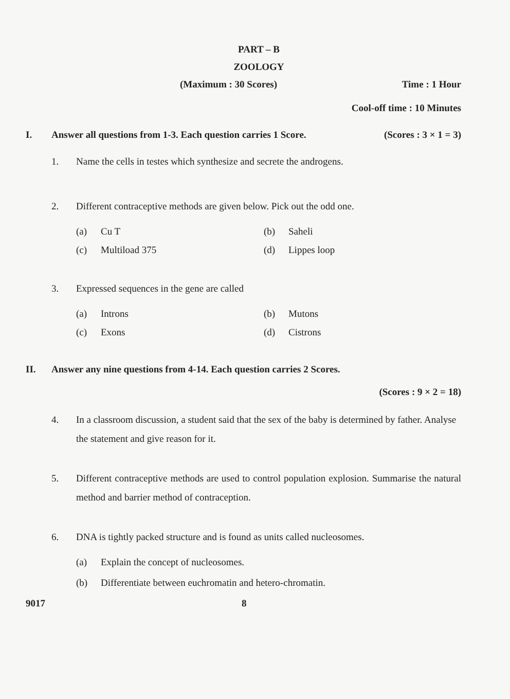PART – B
ZOOLOGY
(Maximum : 30 Scores) Time : 1 Hour
Cool-off time : 10 Minutes
I. Answer all questions from 1-3. Each question carries 1 Score. (Scores : 3 × 1 = 3)
1. Name the cells in testes which synthesize and secrete the androgens.
2. Different contraceptive methods are given below. Pick out the odd one.
(a) Cu T
(b) Saheli
(c) Multiload 375
(d) Lippes loop
3. Expressed sequences in the gene are called
(a) Introns
(b) Mutons
(c) Exons
(d) Cistrons
II. Answer any nine questions from 4-14. Each question carries 2 Scores.
(Scores : 9 × 2 = 18)
4. In a classroom discussion, a student said that the sex of the baby is determined by father. Analyse the statement and give reason for it.
5. Different contraceptive methods are used to control population explosion. Summarise the natural method and barrier method of contraception.
6. DNA is tightly packed structure and is found as units called nucleosomes.
(a) Explain the concept of nucleosomes.
(b) Differentiate between euchromatin and hetero-chromatin.
9017 8